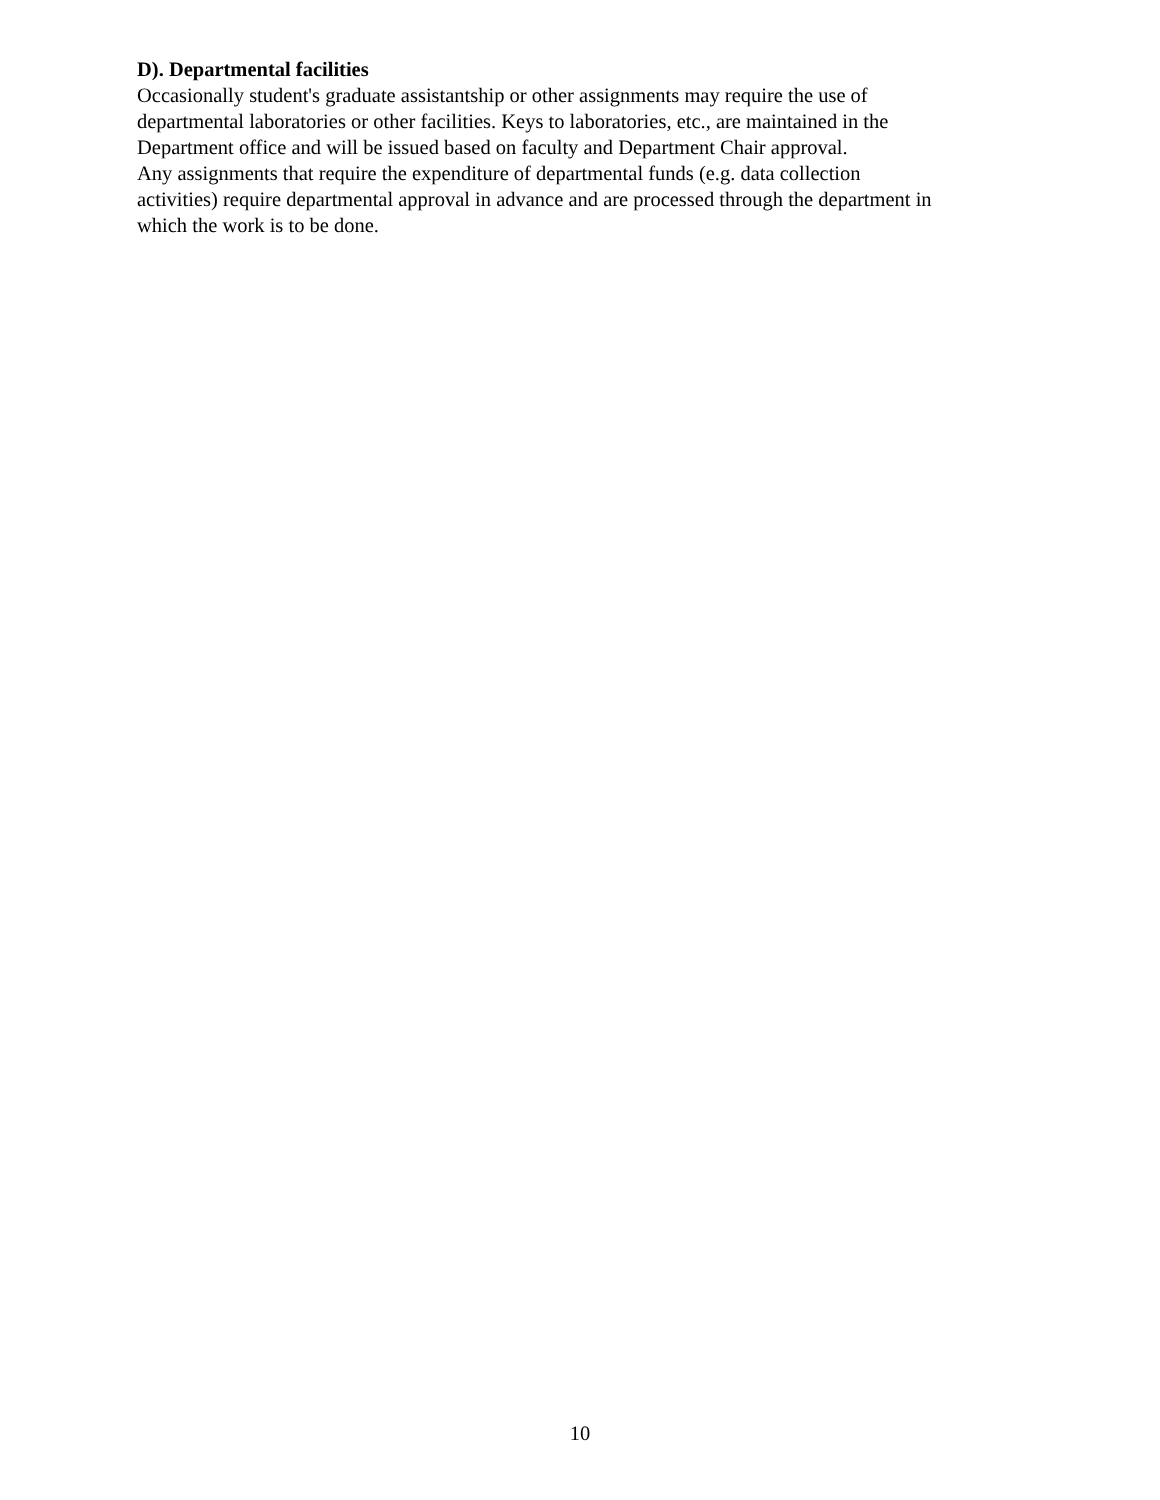D). Departmental facilities
Occasionally student's graduate assistantship or other assignments may require the use of
departmental laboratories or other facilities. Keys to laboratories, etc., are maintained in the
Department office and will be issued based on faculty and Department Chair approval.
Any assignments that require the expenditure of departmental funds (e.g. data collection
activities) require departmental approval in advance and are processed through the department in
which the work is to be done.
10